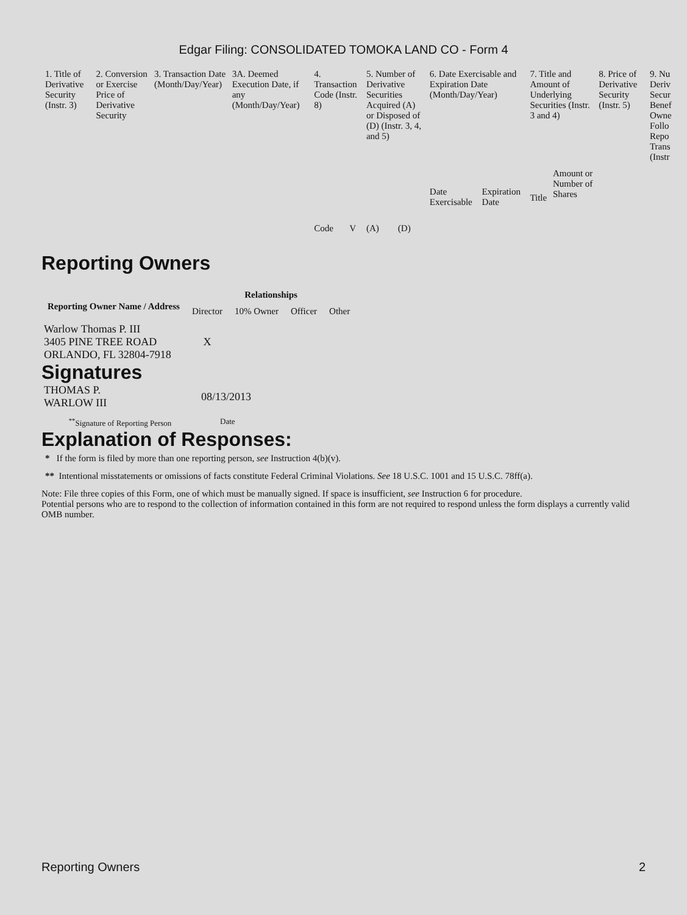Edgar Filing: CONSOLIDATED TOMOKA LAND CO - Form 4
| 1. Title of Derivative Security (Instr. 3) | 2. Conversion or Exercise Price of Derivative Security | 3. Transaction Date (Month/Day/Year) | 3A. Deemed Execution Date, if any (Month/Day/Year) | 4. Transaction Code (Instr. 8) | | 5. Number of Derivative Securities Acquired (A) or Disposed of (D) (Instr. 3, 4, and 5) | | 6. Date Exercisable and Expiration Date (Month/Day/Year) | | 7. Title and Amount of Underlying Securities (Instr. 3 and 4) | | 8. Price of Derivative Security (Instr. 5) | 9. Nu Deriv Secur Benef Owne Follo Repo Trans (Instr |
| | | | | Code | V | (A) | (D) | Date Exercisable | Expiration Date | Title | Amount or Number of Shares | | |
Reporting Owners
| Reporting Owner Name / Address | Relationships | | | |
| --- | --- | --- | --- | --- |
| | Director | 10% Owner | Officer | Other |
| Warlow Thomas P. III 3405 PINE TREE ROAD ORLANDO, FL 32804-7918 | X | | | |
Signatures
| THOMAS P. WARLOW III | 08/13/2013 |
| <sup>**</sup> Signature of Reporting Person | Date |
Explanation of Responses:
* If the form is filed by more than one reporting person, see Instruction 4(b)(v).
** Intentional misstatements or omissions of facts constitute Federal Criminal Violations. See 18 U.S.C. 1001 and 15 U.S.C. 78ff(a).
Note: File three copies of this Form, one of which must be manually signed. If space is insufficient, see Instruction 6 for procedure.
Potential persons who are to respond to the collection of information contained in this form are not required to respond unless the form displays a currently valid OMB number.
Reporting Owners 2